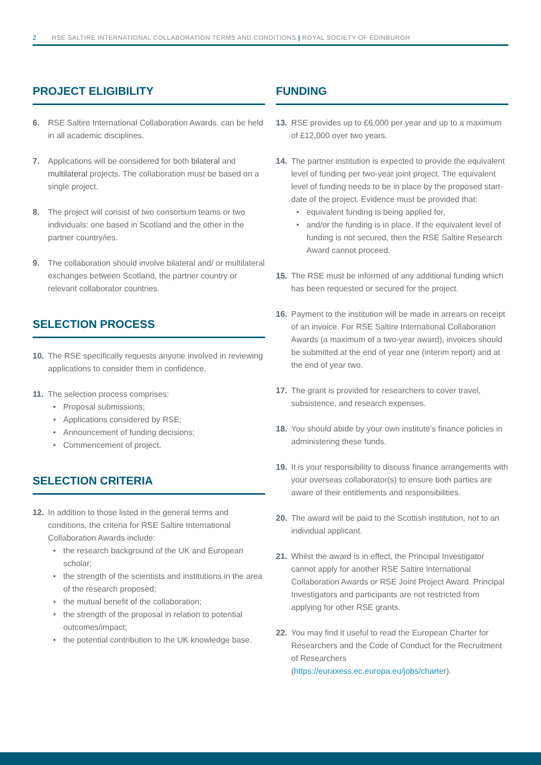2 RSE SALTIRE INTERNATIONAL COLLABORATION TERMS AND CONDITIONS | ROYAL SOCIETY OF EDINBURGH
PROJECT ELIGIBILITY
6. RSE Saltire International Collaboration Awards. can be held in all academic disciplines.
7. Applications will be considered for both bilateral and multilateral projects. The collaboration must be based on a single project.
8. The project will consist of two consortium teams or two individuals: one based in Scotland and the other in the partner country/ies.
9. The collaboration should involve bilateral and/ or multilateral exchanges between Scotland, the partner country or relevant collaborator countries.
SELECTION PROCESS
10. The RSE specifically requests anyone involved in reviewing applications to consider them in confidence.
11. The selection process comprises:
Proposal submissions;
Applications considered by RSE;
Announcement of funding decisions;
Commencement of project.
SELECTION CRITERIA
12. In addition to those listed in the general terms and conditions, the criteria for RSE Saltire International Collaboration Awards include:
the research background of the UK and European scholar;
the strength of the scientists and institutions in the area of the research proposed;
the mutual benefit of the collaboration;
the strength of the proposal in relation to potential outcomes/impact;
the potential contribution to the UK knowledge base.
FUNDING
13. RSE provides up to £6,000 per year and up to a maximum of £12,000 over two years.
14. The partner institution is expected to provide the equivalent level of funding per two-year joint project. The equivalent level of funding needs to be in place by the proposed start-date of the project. Evidence must be provided that:
equivalent funding is being applied for,
and/or the funding is in place. If the equivalent level of funding is not secured, then the RSE Saltire Research Award cannot proceed.
15. The RSE must be informed of any additional funding which has been requested or secured for the project.
16. Payment to the institution will be made in arrears on receipt of an invoice. For RSE Saltire International Collaboration Awards (a maximum of a two-year award), invoices should be submitted at the end of year one (interim report) and at the end of year two.
17. The grant is provided for researchers to cover travel, subsistence, and research expenses.
18. You should abide by your own institute’s finance policies in administering these funds.
19. It is your responsibility to discuss finance arrangements with your overseas collaborator(s) to ensure both parties are aware of their entitlements and responsibilities.
20. The award will be paid to the Scottish institution, not to an individual applicant.
21. Whilst the award is in effect, the Principal Investigator cannot apply for another RSE Saltire International Collaboration Awards or RSE Joint Project Award. Principal Investigators and participants are not restricted from applying for other RSE grants.
22. You may find it useful to read the European Charter for Researchers and the Code of Conduct for the Recruitment of Researchers (https://euraxess.ec.europa.eu/jobs/charter).